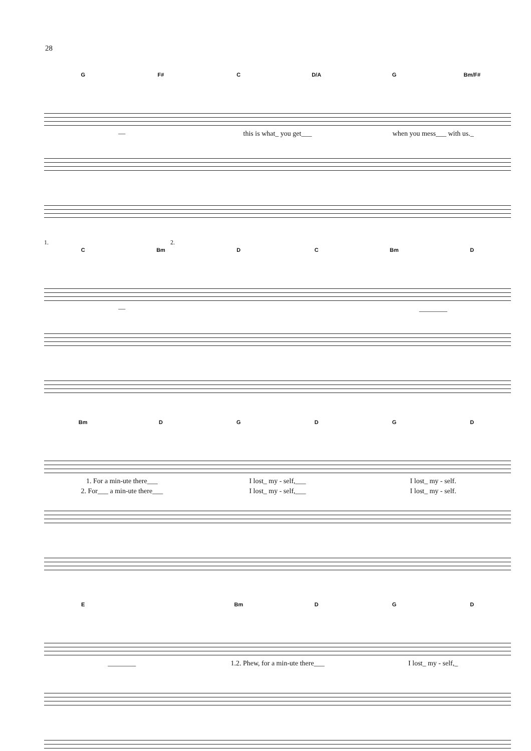28
G F# C D/A G Bm/F#
— this is what_ you get___ when you mess___ with us._
1. 2.
C Bm D C Bm D
— ________
Bm DGDGD
1. For a min-ute there___ I lost_ my - self,___ I lost_ my - self.
2. For___ a min-ute there___ I lost_ my - self,___ I lost_ my - self.
E Bm D G D
________ 1.2. Phew, for a min-ute there___ I lost_ my - self,_